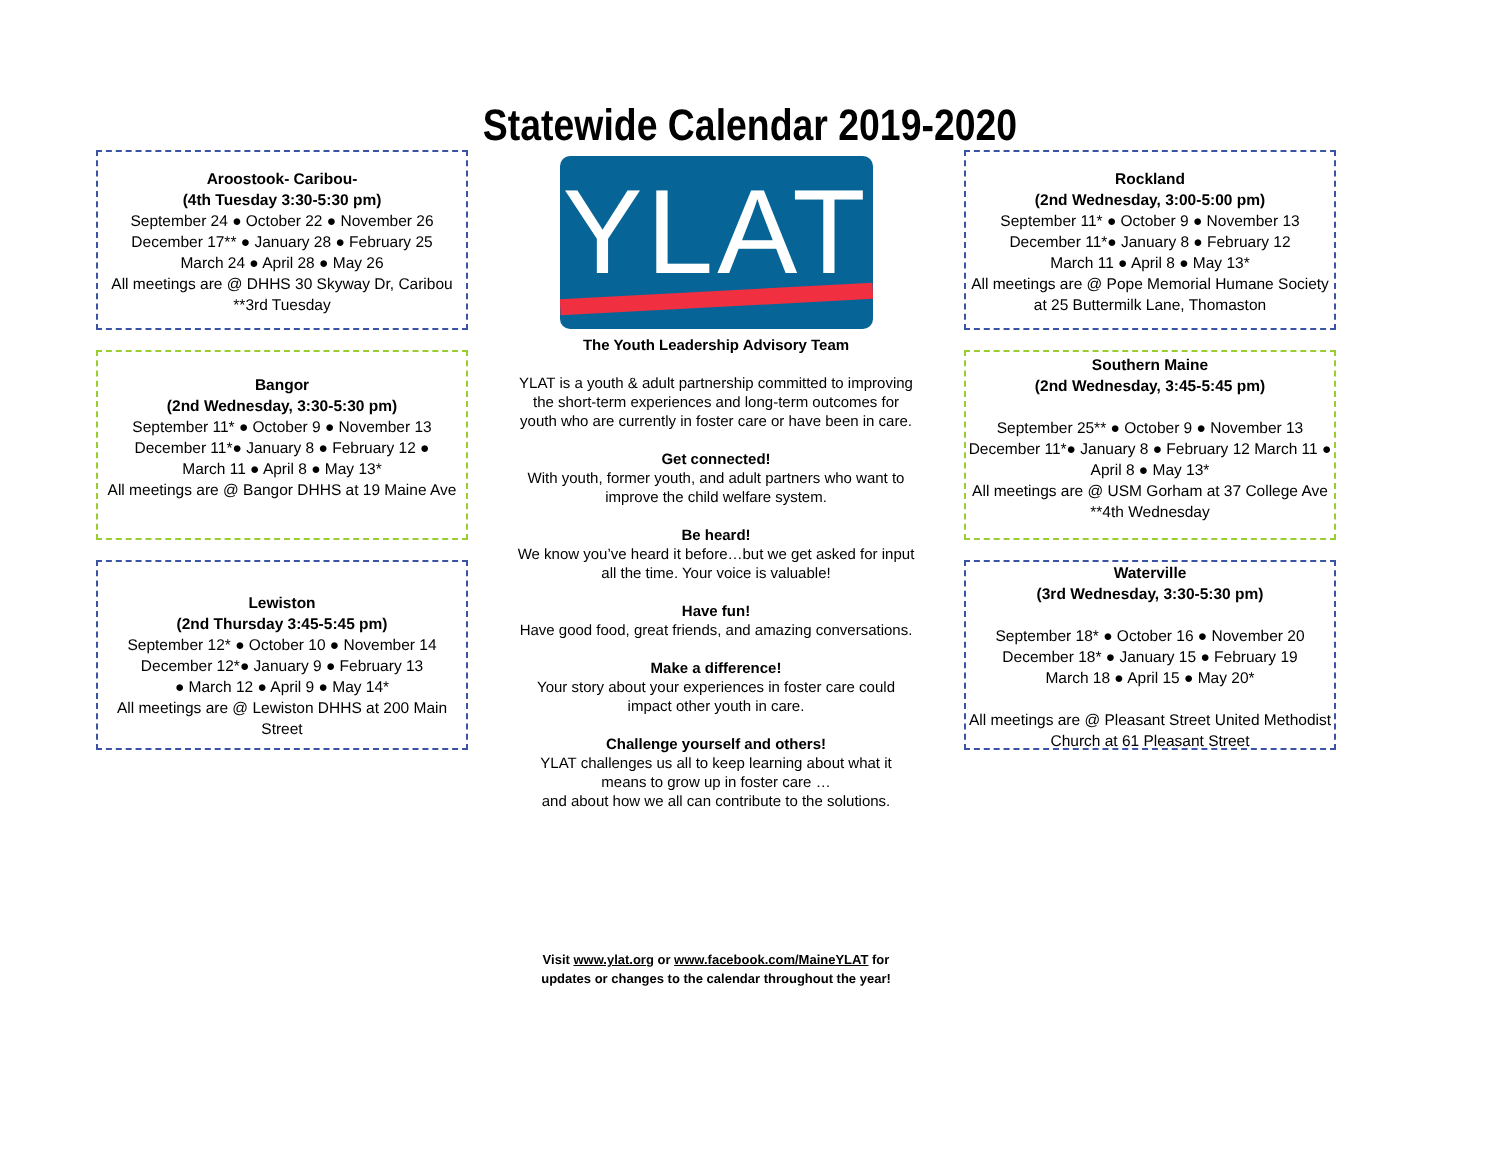Statewide Calendar 2019-2020
Aroostook- Caribou-
(4th Tuesday 3:30-5:30 pm)
September 24 ● October 22 ● November 26
December 17** ● January 28 ● February 25
March 24 ● April 28 ● May 26
All meetings are @ DHHS 30 Skyway Dr, Caribou
**3rd Tuesday
Bangor
(2nd Wednesday, 3:30-5:30 pm)
September 11* ● October 9 ● November 13
December 11*● January 8 ● February 12 ●
March 11 ● April 8 ● May 13*
All meetings are @ Bangor DHHS at 19 Maine Ave
Lewiston
(2nd Thursday 3:45-5:45 pm)
September 12* ● October 10 ● November 14
December 12*● January 9 ● February 13
● March 12 ● April 9 ● May 14*
All meetings are @ Lewiston DHHS at 200 Main Street
YLAT
The Youth Leadership Advisory Team
YLAT is a youth & adult partnership committed to improving the short-term experiences and long-term outcomes for youth who are currently in foster care or have been in care.
Get connected!
With youth, former youth, and adult partners who want to improve the child welfare system.
Be heard!
We know you’ve heard it before…but we get asked for input all the time. Your voice is valuable!
Have fun!
Have good food, great friends, and amazing conversations.
Make a difference!
Your story about your experiences in foster care could impact other youth in care.
Challenge yourself and others!
YLAT challenges us all to keep learning about what it means to grow up in foster care …
and about how we all can contribute to the solutions.
Visit www.ylat.org or www.facebook.com/MaineYLAT for
updates or changes to the calendar throughout the year!
Rockland
(2nd Wednesday, 3:00-5:00 pm)
September 11* ● October 9 ● November 13
December 11*● January 8 ● February 12
March 11 ● April 8 ● May 13*
All meetings are @ Pope Memorial Humane Society at 25 Buttermilk Lane, Thomaston
Southern Maine
(2nd Wednesday, 3:45-5:45 pm)
September 25** ● October 9 ● November 13 December 11*● January 8 ● February 12 March 11 ● April 8 ● May 13*
All meetings are @ USM Gorham at 37 College Ave
**4th Wednesday
Waterville
(3rd Wednesday, 3:30-5:30 pm)
September 18* ● October 16 ● November 20
December 18* ● January 15 ● February 19
March 18 ● April 15 ● May 20*
All meetings are @ Pleasant Street United Methodist Church at 61 Pleasant Street